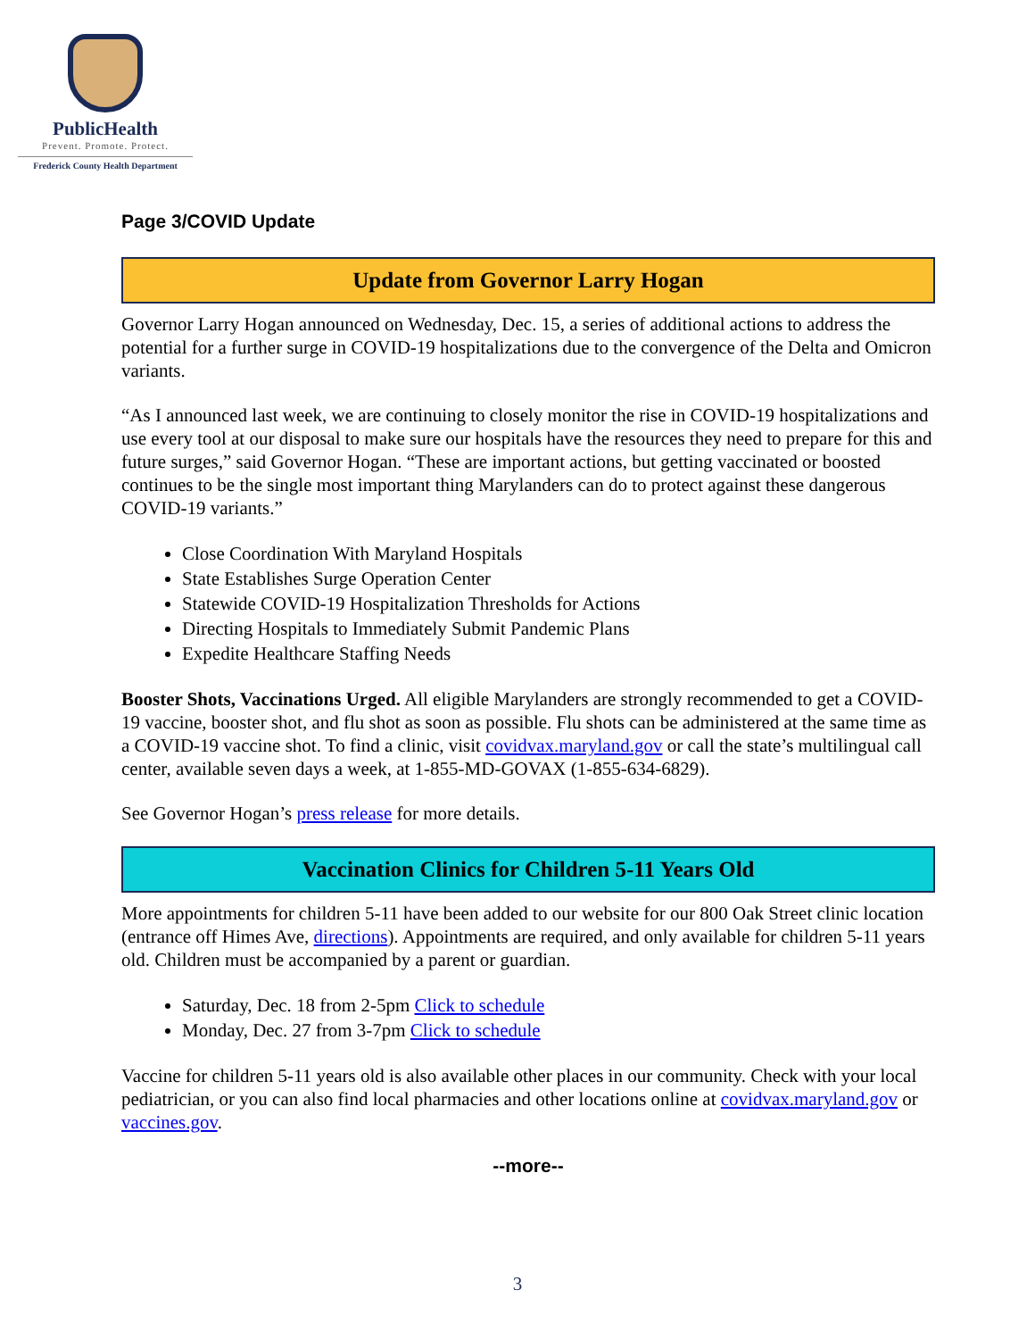PublicHealth
Prevent. Promote. Protect.
Frederick County Health Department
Page 3/COVID Update
Update from Governor Larry Hogan
Governor Larry Hogan announced on Wednesday, Dec. 15, a series of additional actions to address the potential for a further surge in COVID-19 hospitalizations due to the convergence of the Delta and Omicron variants.
“As I announced last week, we are continuing to closely monitor the rise in COVID-19 hospitalizations and use every tool at our disposal to make sure our hospitals have the resources they need to prepare for this and future surges,” said Governor Hogan. “These are important actions, but getting vaccinated or boosted continues to be the single most important thing Marylanders can do to protect against these dangerous COVID-19 variants.”
Close Coordination With Maryland Hospitals
State Establishes Surge Operation Center
Statewide COVID-19 Hospitalization Thresholds for Actions
Directing Hospitals to Immediately Submit Pandemic Plans
Expedite Healthcare Staffing Needs
Booster Shots, Vaccinations Urged. All eligible Marylanders are strongly recommended to get a COVID-19 vaccine, booster shot, and flu shot as soon as possible. Flu shots can be administered at the same time as a COVID-19 vaccine shot. To find a clinic, visit covidvax.maryland.gov or call the state’s multilingual call center, available seven days a week, at 1-855-MD-GOVAX (1-855-634-6829).
See Governor Hogan’s press release for more details.
Vaccination Clinics for Children 5-11 Years Old
More appointments for children 5-11 have been added to our website for our 800 Oak Street clinic location (entrance off Himes Ave, directions). Appointments are required, and only available for children 5-11 years old. Children must be accompanied by a parent or guardian.
Saturday, Dec. 18 from 2-5pm Click to schedule
Monday, Dec. 27 from 3-7pm Click to schedule
Vaccine for children 5-11 years old is also available other places in our community. Check with your local pediatrician, or you can also find local pharmacies and other locations online at covidvax.maryland.gov or vaccines.gov.
--more--
3